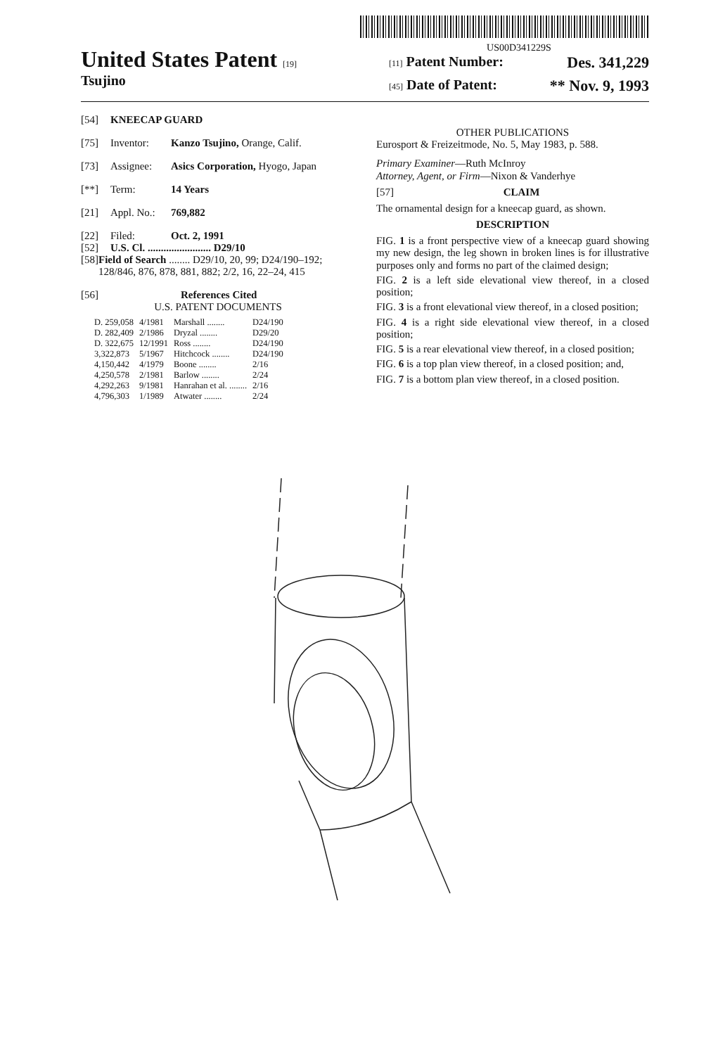United States Patent [19]
Tsujino
US00D341229S
[11] Patent Number: Des. 341,229
[45] Date of Patent: ** Nov. 9, 1993
[54] KNEECAP GUARD
[75] Inventor: Kanzo Tsujino, Orange, Calif.
[73] Assignee: Asics Corporation, Hyogo, Japan
[**] Term: 14 Years
[21] Appl. No.: 769,882
[22] Filed: Oct. 2, 1991
[52] U.S. Cl. ........................ D29/10
[58] Field of Search ........ D29/10, 20, 99; D24/190–192; 128/846, 876, 878, 881, 882; 2/2, 16, 22–24, 415
[56] References Cited
U.S. PATENT DOCUMENTS
| D. 259,058 | 4/1981 | Marshall ........ | D24/190 |
| D. 282,409 | 2/1986 | Dryzal ........ | D29/20 |
| D. 322,675 | 12/1991 | Ross ........ | D24/190 |
| 3,322,873 | 5/1967 | Hitchcock ........ | D24/190 |
| 4,150,442 | 4/1979 | Boone ........ | 2/16 |
| 4,250,578 | 2/1981 | Barlow ........ | 2/24 |
| 4,292,263 | 9/1981 | Hanrahan et al. ........ | 2/16 |
| 4,796,303 | 1/1989 | Atwater ........ | 2/24 |
OTHER PUBLICATIONS
Eurosport & Freizeitmode, No. 5, May 1983, p. 588.
Primary Examiner—Ruth McInroy
Attorney, Agent, or Firm—Nixon & Vanderhye
[57] CLAIM
The ornamental design for a kneecap guard, as shown.
DESCRIPTION
FIG. 1 is a front perspective view of a kneecap guard showing my new design, the leg shown in broken lines is for illustrative purposes only and forms no part of the claimed design;
FIG. 2 is a left side elevational view thereof, in a closed position;
FIG. 3 is a front elevational view thereof, in a closed position;
FIG. 4 is a right side elevational view thereof, in a closed position;
FIG. 5 is a rear elevational view thereof, in a closed position;
FIG. 6 is a top plan view thereof, in a closed position; and,
FIG. 7 is a bottom plan view thereof, in a closed position.